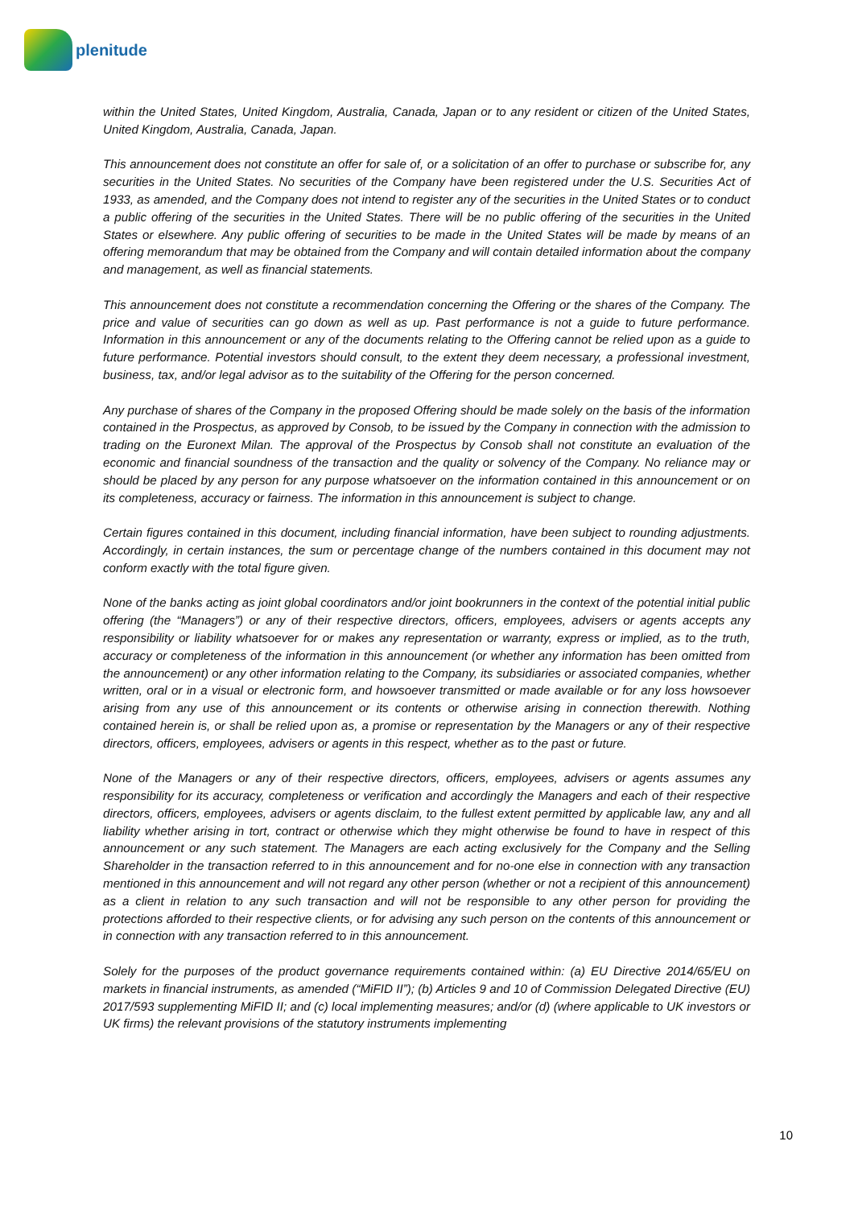plenitude
within the United States, United Kingdom, Australia, Canada, Japan or to any resident or citizen of the United States, United Kingdom, Australia, Canada, Japan.
This announcement does not constitute an offer for sale of, or a solicitation of an offer to purchase or subscribe for, any securities in the United States. No securities of the Company have been registered under the U.S. Securities Act of 1933, as amended, and the Company does not intend to register any of the securities in the United States or to conduct a public offering of the securities in the United States. There will be no public offering of the securities in the United States or elsewhere. Any public offering of securities to be made in the United States will be made by means of an offering memorandum that may be obtained from the Company and will contain detailed information about the company and management, as well as financial statements.
This announcement does not constitute a recommendation concerning the Offering or the shares of the Company. The price and value of securities can go down as well as up. Past performance is not a guide to future performance. Information in this announcement or any of the documents relating to the Offering cannot be relied upon as a guide to future performance. Potential investors should consult, to the extent they deem necessary, a professional investment, business, tax, and/or legal advisor as to the suitability of the Offering for the person concerned.
Any purchase of shares of the Company in the proposed Offering should be made solely on the basis of the information contained in the Prospectus, as approved by Consob, to be issued by the Company in connection with the admission to trading on the Euronext Milan. The approval of the Prospectus by Consob shall not constitute an evaluation of the economic and financial soundness of the transaction and the quality or solvency of the Company. No reliance may or should be placed by any person for any purpose whatsoever on the information contained in this announcement or on its completeness, accuracy or fairness. The information in this announcement is subject to change.
Certain figures contained in this document, including financial information, have been subject to rounding adjustments. Accordingly, in certain instances, the sum or percentage change of the numbers contained in this document may not conform exactly with the total figure given.
None of the banks acting as joint global coordinators and/or joint bookrunners in the context of the potential initial public offering (the “Managers”) or any of their respective directors, officers, employees, advisers or agents accepts any responsibility or liability whatsoever for or makes any representation or warranty, express or implied, as to the truth, accuracy or completeness of the information in this announcement (or whether any information has been omitted from the announcement) or any other information relating to the Company, its subsidiaries or associated companies, whether written, oral or in a visual or electronic form, and howsoever transmitted or made available or for any loss howsoever arising from any use of this announcement or its contents or otherwise arising in connection therewith. Nothing contained herein is, or shall be relied upon as, a promise or representation by the Managers or any of their respective directors, officers, employees, advisers or agents in this respect, whether as to the past or future.
None of the Managers or any of their respective directors, officers, employees, advisers or agents assumes any responsibility for its accuracy, completeness or verification and accordingly the Managers and each of their respective directors, officers, employees, advisers or agents disclaim, to the fullest extent permitted by applicable law, any and all liability whether arising in tort, contract or otherwise which they might otherwise be found to have in respect of this announcement or any such statement. The Managers are each acting exclusively for the Company and the Selling Shareholder in the transaction referred to in this announcement and for no-one else in connection with any transaction mentioned in this announcement and will not regard any other person (whether or not a recipient of this announcement) as a client in relation to any such transaction and will not be responsible to any other person for providing the protections afforded to their respective clients, or for advising any such person on the contents of this announcement or in connection with any transaction referred to in this announcement.
Solely for the purposes of the product governance requirements contained within: (a) EU Directive 2014/65/EU on markets in financial instruments, as amended (“MiFID II”); (b) Articles 9 and 10 of Commission Delegated Directive (EU) 2017/593 supplementing MiFID II; and (c) local implementing measures; and/or (d) (where applicable to UK investors or UK firms) the relevant provisions of the statutory instruments implementing
10